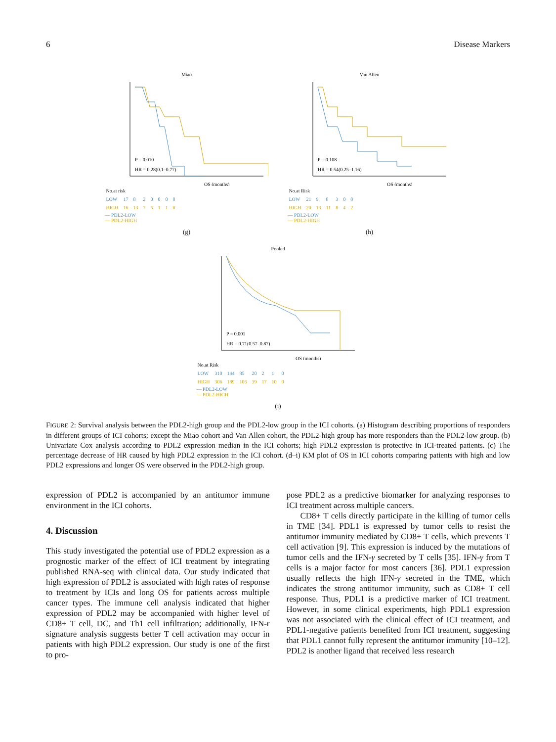6 Disease Markers
Miao
P = 0.010
HR = 0.28(0.1–0.77)
OS (months)
| No.at risk | | | | | | | |
| LOW | 17 | 8 | 2 | 0 | 0 | 0 | 0 |
| HIGH | 16 | 13 | 7 | 5 | 1 | 1 | 0 |
— PDL2-LOW
— PDL2-HIGH
(g)
Van Allen
P = 0.108
HR = 0.54(0.25–1.16)
OS (months)
| No.at Risk | | | | | | |
| LOW | 21 | 9 | 8 | 3 | 0 | 0 |
| HIGH | 20 | 13 | 11 | 8 | 4 | 2 |
— PDL2-LOW
— PDL2-HIGH
(h)
Pooled
P = 0.001
HR = 0.71(0.57–0.87)
OS (months)
| No.at Risk | | | | | | | |
| LOW | 310 | 144 | 85 | 20 | 2 | 1 | 0 |
| HIGH | 306 | 189 | 106 | 39 | 17 | 10 | 0 |
— PDL2-LOW
— PDL2-HIGH
(i)
FIGURE 2: Survival analysis between the PDL2-high group and the PDL2-low group in the ICI cohorts. (a) Histogram describing proportions of responders in different groups of ICI cohorts; except the Miao cohort and Van Allen cohort, the PDL2-high group has more responders than the PDL2-low group. (b) Univariate Cox analysis according to PDL2 expression median in the ICI cohorts; high PDL2 expression is protective in ICI-treated patients. (c) The percentage decrease of HR caused by high PDL2 expression in the ICI cohort. (d–i) KM plot of OS in ICI cohorts comparing patients with high and low PDL2 expressions and longer OS were observed in the PDL2-high group.
expression of PDL2 is accompanied by an antitumor immune environment in the ICI cohorts.
4. Discussion
This study investigated the potential use of PDL2 expression as a prognostic marker of the effect of ICI treatment by integrating published RNA-seq with clinical data. Our study indicated that high expression of PDL2 is associated with high rates of response to treatment by ICIs and long OS for patients across multiple cancer types. The immune cell analysis indicated that higher expression of PDL2 may be accompanied with higher level of CD8+ T cell, DC, and Th1 cell infiltration; additionally, IFN-r signature analysis suggests better T cell activation may occur in patients with high PDL2 expression. Our study is one of the first to pro-
pose PDL2 as a predictive biomarker for analyzing responses to ICI treatment across multiple cancers.
CD8+ T cells directly participate in the killing of tumor cells in TME [34]. PDL1 is expressed by tumor cells to resist the antitumor immunity mediated by CD8+ T cells, which prevents T cell activation [9]. This expression is induced by the mutations of tumor cells and the IFN-γ secreted by T cells [35]. IFN-γ from T cells is a major factor for most cancers [36]. PDL1 expression usually reflects the high IFN-γ secreted in the TME, which indicates the strong antitumor immunity, such as CD8+ T cell response. Thus, PDL1 is a predictive marker of ICI treatment. However, in some clinical experiments, high PDL1 expression was not associated with the clinical effect of ICI treatment, and PDL1-negative patients benefited from ICI treatment, suggesting that PDL1 cannot fully represent the antitumor immunity [10–12]. PDL2 is another ligand that received less research